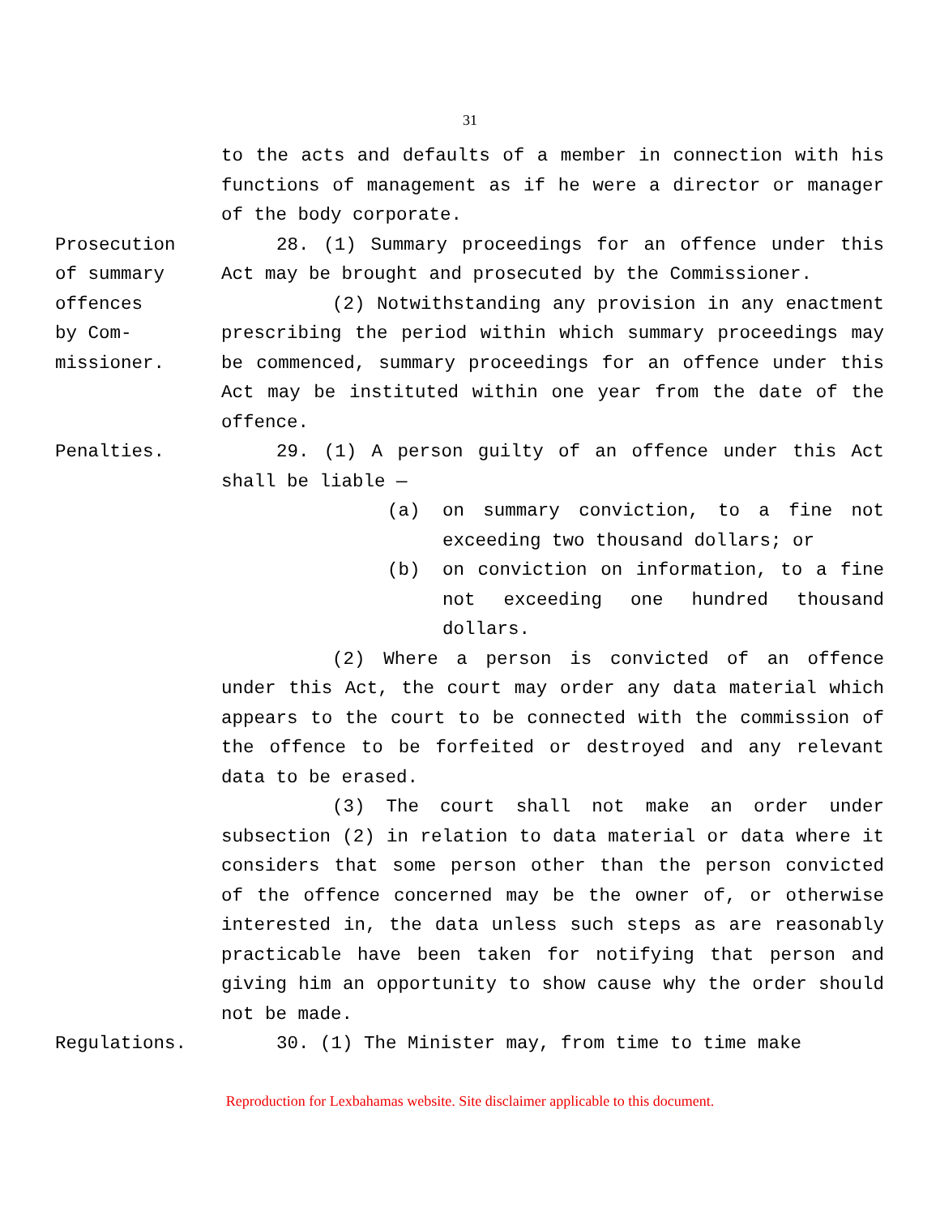31
to the acts and defaults of a member in connection with his functions of management as if he were a director or manager of the body corporate.
Prosecution
of summary
offences
by Com-
missioner.
28. (1) Summary proceedings for an offence under this Act may be brought and prosecuted by the Commissioner.
(2) Notwithstanding any provision in any enactment prescribing the period within which summary proceedings may be commenced, summary proceedings for an offence under this Act may be instituted within one year from the date of the offence.
Penalties. 29. (1) A person guilty of an offence under this Act shall be liable —
(a) on summary conviction, to a fine not exceeding two thousand dollars; or
(b) on conviction on information, to a fine not exceeding one hundred thousand dollars.
(2) Where a person is convicted of an offence under this Act, the court may order any data material which appears to the court to be connected with the commission of the offence to be forfeited or destroyed and any relevant data to be erased.
(3) The court shall not make an order under subsection (2) in relation to data material or data where it considers that some person other than the person convicted of the offence concerned may be the owner of, or otherwise interested in, the data unless such steps as are reasonably practicable have been taken for notifying that person and giving him an opportunity to show cause why the order should not be made.
Regulations. 30. (1) The Minister may, from time to time make
Reproduction for Lexbahamas website. Site disclaimer applicable to this document.